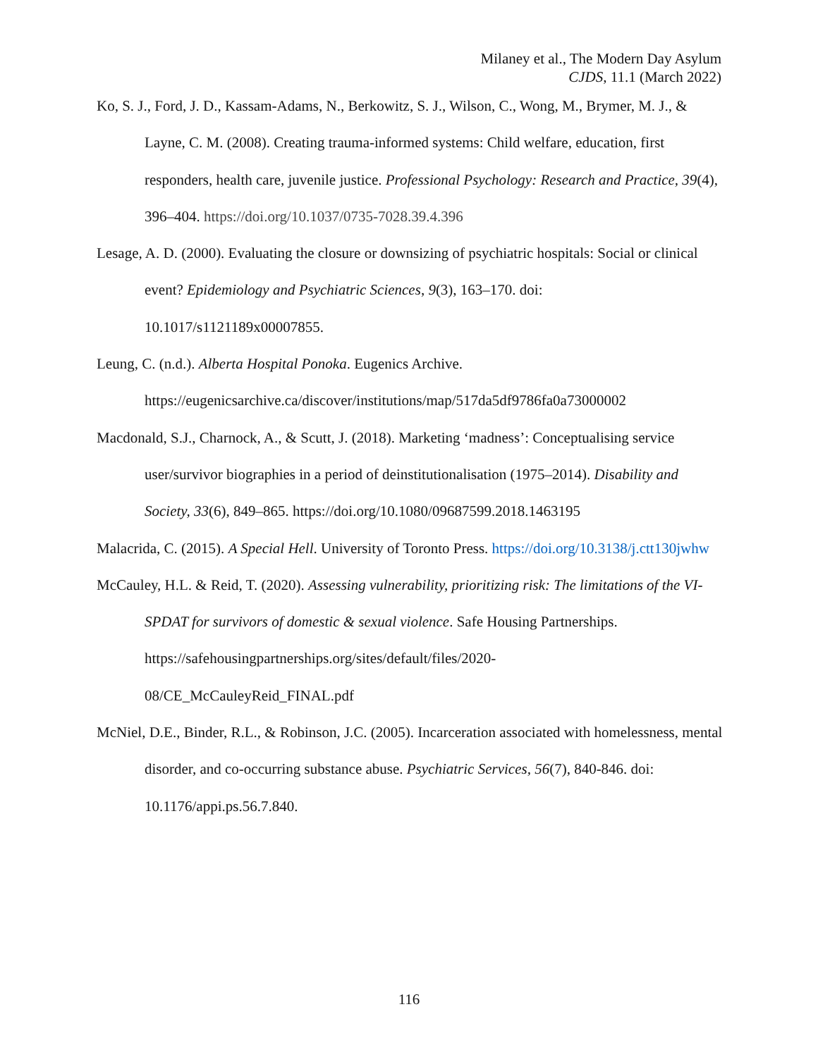Milaney et al., The Modern Day Asylum
CJDS, 11.1 (March 2022)
Ko, S. J., Ford, J. D., Kassam-Adams, N., Berkowitz, S. J., Wilson, C., Wong, M., Brymer, M. J., & Layne, C. M. (2008). Creating trauma-informed systems: Child welfare, education, first responders, health care, juvenile justice. Professional Psychology: Research and Practice, 39(4), 396–404. https://doi.org/10.1037/0735-7028.39.4.396
Lesage, A. D. (2000). Evaluating the closure or downsizing of psychiatric hospitals: Social or clinical event? Epidemiology and Psychiatric Sciences, 9(3), 163–170. doi: 10.1017/s1121189x00007855.
Leung, C. (n.d.). Alberta Hospital Ponoka. Eugenics Archive. https://eugenicsarchive.ca/discover/institutions/map/517da5df9786fa0a73000002
Macdonald, S.J., Charnock, A., & Scutt, J. (2018). Marketing ‘madness’: Conceptualising service user/survivor biographies in a period of deinstitutionalisation (1975–2014). Disability and Society, 33(6), 849–865. https://doi.org/10.1080/09687599.2018.1463195
Malacrida, C. (2015). A Special Hell. University of Toronto Press. https://doi.org/10.3138/j.ctt130jwhw
McCauley, H.L. & Reid, T. (2020). Assessing vulnerability, prioritizing risk: The limitations of the VI-SPDAT for survivors of domestic & sexual violence. Safe Housing Partnerships. https://safehousingpartnerships.org/sites/default/files/2020-
08/CE_McCauleyReid_FINAL.pdf
McNiel, D.E., Binder, R.L., & Robinson, J.C. (2005). Incarceration associated with homelessness, mental disorder, and co-occurring substance abuse. Psychiatric Services, 56(7), 840-846. doi: 10.1176/appi.ps.56.7.840.
116